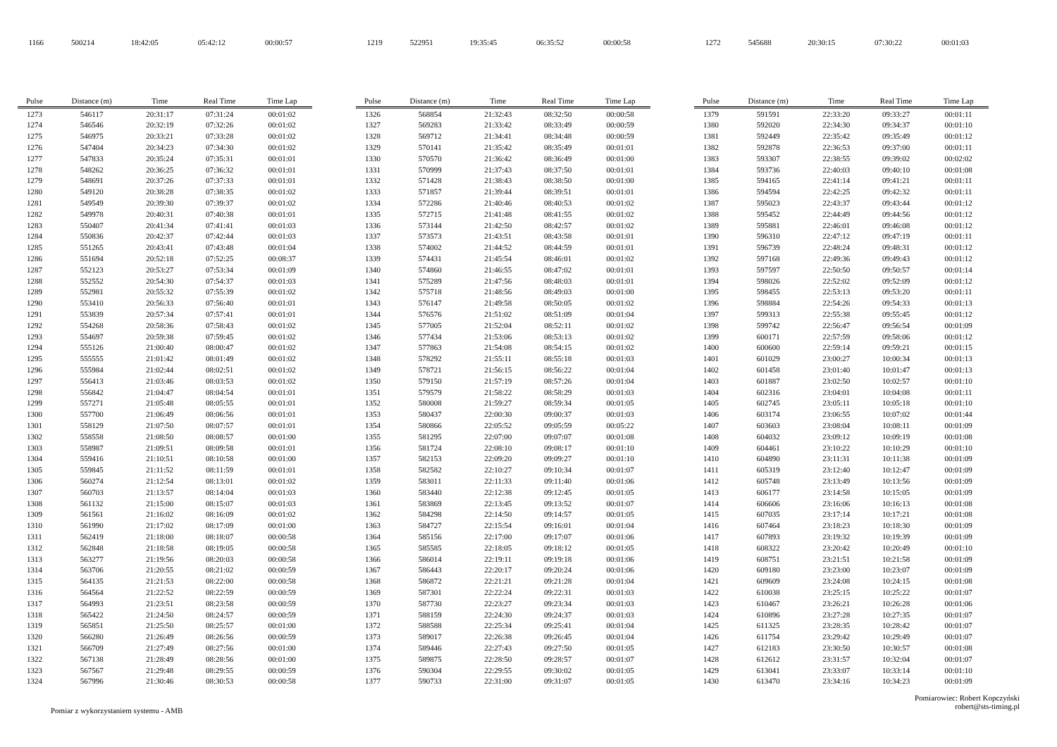| 1166 | 500214 | 18:42:05 | 05:42:12 | 00:00:57 |
| 1219 | 522951 | 19:35:45 | 06:35:52 | 00:00:58 |
| 1272 | 545688 | 20:30:15 | 07:30:22 | 00:01:03 |
| Pulse | Distance (m) | Time | Real Time | Time Lap |
| --- | --- | --- | --- | --- |
| 1273 | 546117 | 20:31:17 | 07:31:24 | 00:01:02 |
| 1274 | 546546 | 20:32:19 | 07:32:26 | 00:01:02 |
| 1275 | 546975 | 20:33:21 | 07:33:28 | 00:01:02 |
| 1276 | 547404 | 20:34:23 | 07:34:30 | 00:01:02 |
| 1277 | 547833 | 20:35:24 | 07:35:31 | 00:01:01 |
| 1278 | 548262 | 20:36:25 | 07:36:32 | 00:01:01 |
| 1279 | 548691 | 20:37:26 | 07:37:33 | 00:01:01 |
| 1280 | 549120 | 20:38:28 | 07:38:35 | 00:01:02 |
| 1281 | 549549 | 20:39:30 | 07:39:37 | 00:01:02 |
| 1282 | 549978 | 20:40:31 | 07:40:38 | 00:01:01 |
| 1283 | 550407 | 20:41:34 | 07:41:41 | 00:01:03 |
| 1284 | 550836 | 20:42:37 | 07:42:44 | 00:01:03 |
| 1285 | 551265 | 20:43:41 | 07:43:48 | 00:01:04 |
| 1286 | 551694 | 20:52:18 | 07:52:25 | 00:08:37 |
| 1287 | 552123 | 20:53:27 | 07:53:34 | 00:01:09 |
| 1288 | 552552 | 20:54:30 | 07:54:37 | 00:01:03 |
| 1289 | 552981 | 20:55:32 | 07:55:39 | 00:01:02 |
| 1290 | 553410 | 20:56:33 | 07:56:40 | 00:01:01 |
| 1291 | 553839 | 20:57:34 | 07:57:41 | 00:01:01 |
| 1292 | 554268 | 20:58:36 | 07:58:43 | 00:01:02 |
| 1293 | 554697 | 20:59:38 | 07:59:45 | 00:01:02 |
| 1294 | 555126 | 21:00:40 | 08:00:47 | 00:01:02 |
| 1295 | 555555 | 21:01:42 | 08:01:49 | 00:01:02 |
| 1296 | 555984 | 21:02:44 | 08:02:51 | 00:01:02 |
| 1297 | 556413 | 21:03:46 | 08:03:53 | 00:01:02 |
| 1298 | 556842 | 21:04:47 | 08:04:54 | 00:01:01 |
| 1299 | 557271 | 21:05:48 | 08:05:55 | 00:01:01 |
| 1300 | 557700 | 21:06:49 | 08:06:56 | 00:01:01 |
| 1301 | 558129 | 21:07:50 | 08:07:57 | 00:01:01 |
| 1302 | 558558 | 21:08:50 | 08:08:57 | 00:01:00 |
| 1303 | 558987 | 21:09:51 | 08:09:58 | 00:01:01 |
| 1304 | 559416 | 21:10:51 | 08:10:58 | 00:01:00 |
| 1305 | 559845 | 21:11:52 | 08:11:59 | 00:01:01 |
| 1306 | 560274 | 21:12:54 | 08:13:01 | 00:01:02 |
| 1307 | 560703 | 21:13:57 | 08:14:04 | 00:01:03 |
| 1308 | 561132 | 21:15:00 | 08:15:07 | 00:01:03 |
| 1309 | 561561 | 21:16:02 | 08:16:09 | 00:01:02 |
| 1310 | 561990 | 21:17:02 | 08:17:09 | 00:01:00 |
| 1311 | 562419 | 21:18:00 | 08:18:07 | 00:00:58 |
| 1312 | 562848 | 21:18:58 | 08:19:05 | 00:00:58 |
| 1313 | 563277 | 21:19:56 | 08:20:03 | 00:00:58 |
| 1314 | 563706 | 21:20:55 | 08:21:02 | 00:00:59 |
| 1315 | 564135 | 21:21:53 | 08:22:00 | 00:00:58 |
| 1316 | 564564 | 21:22:52 | 08:22:59 | 00:00:59 |
| 1317 | 564993 | 21:23:51 | 08:23:58 | 00:00:59 |
| 1318 | 565422 | 21:24:50 | 08:24:57 | 00:00:59 |
| 1319 | 565851 | 21:25:50 | 08:25:57 | 00:01:00 |
| 1320 | 566280 | 21:26:49 | 08:26:56 | 00:00:59 |
| 1321 | 566709 | 21:27:49 | 08:27:56 | 00:01:00 |
| 1322 | 567138 | 21:28:49 | 08:28:56 | 00:01:00 |
| 1323 | 567567 | 21:29:48 | 08:29:55 | 00:00:59 |
| 1324 | 567996 | 21:30:46 | 08:30:53 | 00:00:58 |
| Pulse | Distance (m) | Time | Real Time | Time Lap |
| --- | --- | --- | --- | --- |
| 1326 | 568854 | 21:32:43 | 08:32:50 | 00:00:58 |
| 1327 | 569283 | 21:33:42 | 08:33:49 | 00:00:59 |
| 1328 | 569712 | 21:34:41 | 08:34:48 | 00:00:59 |
| 1329 | 570141 | 21:35:42 | 08:35:49 | 00:01:01 |
| 1330 | 570570 | 21:36:42 | 08:36:49 | 00:01:00 |
| 1331 | 570999 | 21:37:43 | 08:37:50 | 00:01:01 |
| 1332 | 571428 | 21:38:43 | 08:38:50 | 00:01:00 |
| 1333 | 571857 | 21:39:44 | 08:39:51 | 00:01:01 |
| 1334 | 572286 | 21:40:46 | 08:40:53 | 00:01:02 |
| 1335 | 572715 | 21:41:48 | 08:41:55 | 00:01:02 |
| 1336 | 573144 | 21:42:50 | 08:42:57 | 00:01:02 |
| 1337 | 573573 | 21:43:51 | 08:43:58 | 00:01:01 |
| 1338 | 574002 | 21:44:52 | 08:44:59 | 00:01:01 |
| 1339 | 574431 | 21:45:54 | 08:46:01 | 00:01:02 |
| 1340 | 574860 | 21:46:55 | 08:47:02 | 00:01:01 |
| 1341 | 575289 | 21:47:56 | 08:48:03 | 00:01:01 |
| 1342 | 575718 | 21:48:56 | 08:49:03 | 00:01:00 |
| 1343 | 576147 | 21:49:58 | 08:50:05 | 00:01:02 |
| 1344 | 576576 | 21:51:02 | 08:51:09 | 00:01:04 |
| 1345 | 577005 | 21:52:04 | 08:52:11 | 00:01:02 |
| 1346 | 577434 | 21:53:06 | 08:53:13 | 00:01:02 |
| 1347 | 577863 | 21:54:08 | 08:54:15 | 00:01:02 |
| 1348 | 578292 | 21:55:11 | 08:55:18 | 00:01:03 |
| 1349 | 578721 | 21:56:15 | 08:56:22 | 00:01:04 |
| 1350 | 579150 | 21:57:19 | 08:57:26 | 00:01:04 |
| 1351 | 579579 | 21:58:22 | 08:58:29 | 00:01:03 |
| 1352 | 580008 | 21:59:27 | 08:59:34 | 00:01:05 |
| 1353 | 580437 | 22:00:30 | 09:00:37 | 00:01:03 |
| 1354 | 580866 | 22:05:52 | 09:05:59 | 00:05:22 |
| 1355 | 581295 | 22:07:00 | 09:07:07 | 00:01:08 |
| 1356 | 581724 | 22:08:10 | 09:08:17 | 00:01:10 |
| 1357 | 582153 | 22:09:20 | 09:09:27 | 00:01:10 |
| 1358 | 582582 | 22:10:27 | 09:10:34 | 00:01:07 |
| 1359 | 583011 | 22:11:33 | 09:11:40 | 00:01:06 |
| 1360 | 583440 | 22:12:38 | 09:12:45 | 00:01:05 |
| 1361 | 583869 | 22:13:45 | 09:13:52 | 00:01:07 |
| 1362 | 584298 | 22:14:50 | 09:14:57 | 00:01:05 |
| 1363 | 584727 | 22:15:54 | 09:16:01 | 00:01:04 |
| 1364 | 585156 | 22:17:00 | 09:17:07 | 00:01:06 |
| 1365 | 585585 | 22:18:05 | 09:18:12 | 00:01:05 |
| 1366 | 586014 | 22:19:11 | 09:19:18 | 00:01:06 |
| 1367 | 586443 | 22:20:17 | 09:20:24 | 00:01:06 |
| 1368 | 586872 | 22:21:21 | 09:21:28 | 00:01:04 |
| 1369 | 587301 | 22:22:24 | 09:22:31 | 00:01:03 |
| 1370 | 587730 | 22:23:27 | 09:23:34 | 00:01:03 |
| 1371 | 588159 | 22:24:30 | 09:24:37 | 00:01:03 |
| 1372 | 588588 | 22:25:34 | 09:25:41 | 00:01:04 |
| 1373 | 589017 | 22:26:38 | 09:26:45 | 00:01:04 |
| 1374 | 589446 | 22:27:43 | 09:27:50 | 00:01:05 |
| 1375 | 589875 | 22:28:50 | 09:28:57 | 00:01:07 |
| 1376 | 590304 | 22:29:55 | 09:30:02 | 00:01:05 |
| 1377 | 590733 | 22:31:00 | 09:31:07 | 00:01:05 |
| Pulse | Distance (m) | Time | Real Time | Time Lap |
| --- | --- | --- | --- | --- |
| 1379 | 591591 | 22:33:20 | 09:33:27 | 00:01:11 |
| 1380 | 592020 | 22:34:30 | 09:34:37 | 00:01:10 |
| 1381 | 592449 | 22:35:42 | 09:35:49 | 00:01:12 |
| 1382 | 592878 | 22:36:53 | 09:37:00 | 00:01:11 |
| 1383 | 593307 | 22:38:55 | 09:39:02 | 00:02:02 |
| 1384 | 593736 | 22:40:03 | 09:40:10 | 00:01:08 |
| 1385 | 594165 | 22:41:14 | 09:41:21 | 00:01:11 |
| 1386 | 594594 | 22:42:25 | 09:42:32 | 00:01:11 |
| 1387 | 595023 | 22:43:37 | 09:43:44 | 00:01:12 |
| 1388 | 595452 | 22:44:49 | 09:44:56 | 00:01:12 |
| 1389 | 595881 | 22:46:01 | 09:46:08 | 00:01:12 |
| 1390 | 596310 | 22:47:12 | 09:47:19 | 00:01:11 |
| 1391 | 596739 | 22:48:24 | 09:48:31 | 00:01:12 |
| 1392 | 597168 | 22:49:36 | 09:49:43 | 00:01:12 |
| 1393 | 597597 | 22:50:50 | 09:50:57 | 00:01:14 |
| 1394 | 598026 | 22:52:02 | 09:52:09 | 00:01:12 |
| 1395 | 598455 | 22:53:13 | 09:53:20 | 00:01:11 |
| 1396 | 598884 | 22:54:26 | 09:54:33 | 00:01:13 |
| 1397 | 599313 | 22:55:38 | 09:55:45 | 00:01:12 |
| 1398 | 599742 | 22:56:47 | 09:56:54 | 00:01:09 |
| 1399 | 600171 | 22:57:59 | 09:58:06 | 00:01:12 |
| 1400 | 600600 | 22:59:14 | 09:59:21 | 00:01:15 |
| 1401 | 601029 | 23:00:27 | 10:00:34 | 00:01:13 |
| 1402 | 601458 | 23:01:40 | 10:01:47 | 00:01:13 |
| 1403 | 601887 | 23:02:50 | 10:02:57 | 00:01:10 |
| 1404 | 602316 | 23:04:01 | 10:04:08 | 00:01:11 |
| 1405 | 602745 | 23:05:11 | 10:05:18 | 00:01:10 |
| 1406 | 603174 | 23:06:55 | 10:07:02 | 00:01:44 |
| 1407 | 603603 | 23:08:04 | 10:08:11 | 00:01:09 |
| 1408 | 604032 | 23:09:12 | 10:09:19 | 00:01:08 |
| 1409 | 604461 | 23:10:22 | 10:10:29 | 00:01:10 |
| 1410 | 604890 | 23:11:31 | 10:11:38 | 00:01:09 |
| 1411 | 605319 | 23:12:40 | 10:12:47 | 00:01:09 |
| 1412 | 605748 | 23:13:49 | 10:13:56 | 00:01:09 |
| 1413 | 606177 | 23:14:58 | 10:15:05 | 00:01:09 |
| 1414 | 606606 | 23:16:06 | 10:16:13 | 00:01:08 |
| 1415 | 607035 | 23:17:14 | 10:17:21 | 00:01:08 |
| 1416 | 607464 | 23:18:23 | 10:18:30 | 00:01:09 |
| 1417 | 607893 | 23:19:32 | 10:19:39 | 00:01:09 |
| 1418 | 608322 | 23:20:42 | 10:20:49 | 00:01:10 |
| 1419 | 608751 | 23:21:51 | 10:21:58 | 00:01:09 |
| 1420 | 609180 | 23:23:00 | 10:23:07 | 00:01:09 |
| 1421 | 609609 | 23:24:08 | 10:24:15 | 00:01:08 |
| 1422 | 610038 | 23:25:15 | 10:25:22 | 00:01:07 |
| 1423 | 610467 | 23:26:21 | 10:26:28 | 00:01:06 |
| 1424 | 610896 | 23:27:28 | 10:27:35 | 00:01:07 |
| 1425 | 611325 | 23:28:35 | 10:28:42 | 00:01:07 |
| 1426 | 611754 | 23:29:42 | 10:29:49 | 00:01:07 |
| 1427 | 612183 | 23:30:50 | 10:30:57 | 00:01:08 |
| 1428 | 612612 | 23:31:57 | 10:32:04 | 00:01:07 |
| 1429 | 613041 | 23:33:07 | 10:33:14 | 00:01:10 |
| 1430 | 613470 | 23:34:16 | 10:34:23 | 00:01:09 |
Pomiar z wykorzystaniem systemu - AMB
Pomiarowiec: Robert Kopczyński
robert@sts-timing.pl